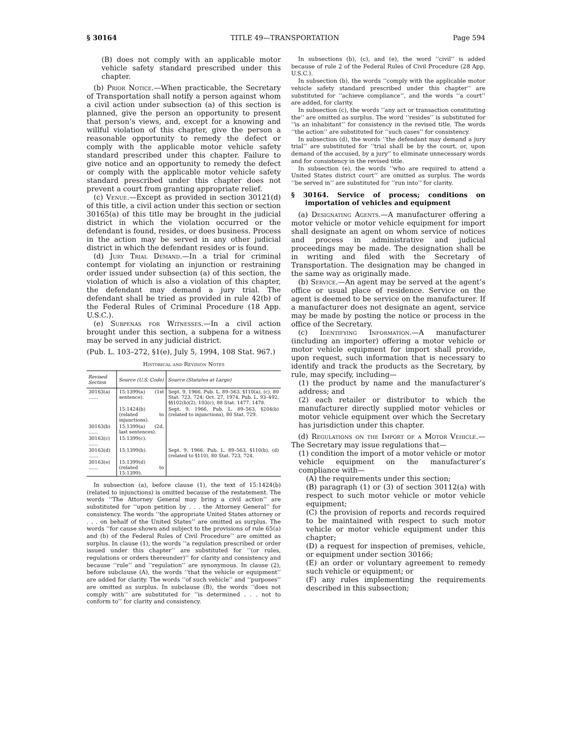§ 30164 TITLE 49—TRANSPORTATION Page 594
(B) does not comply with an applicable motor vehicle safety standard prescribed under this chapter.
(b) Prior Notice.—When practicable, the Secretary of Transportation shall notify a person against whom a civil action under subsection (a) of this section is planned, give the person an opportunity to present that person’s views, and, except for a knowing and willful violation of this chapter, give the person a reasonable opportunity to remedy the defect or comply with the applicable motor vehicle safety standard prescribed under this chapter. Failure to give notice and an opportunity to remedy the defect or comply with the applicable motor vehicle safety standard prescribed under this chapter does not prevent a court from granting appropriate relief.
(c) Venue.—Except as provided in section 30121(d) of this title, a civil action under this section or section 30165(a) of this title may be brought in the judicial district in which the violation occurred or the defendant is found, resides, or does business. Process in the action may be served in any other judicial district in which the defendant resides or is found.
(d) Jury Trial Demand.—In a trial for criminal contempt for violating an injunction or restraining order issued under subsection (a) of this section, the violation of which is also a violation of this chapter, the defendant may demand a jury trial. The defendant shall be tried as provided in rule 42(b) of the Federal Rules of Criminal Procedure (18 App. U.S.C.).
(e) Subpenas for Witnesses.—In a civil action brought under this section, a subpena for a witness may be served in any judicial district.
(Pub. L. 103–272, §1(e), July 5, 1994, 108 Stat. 967.)
Historical and Revision Notes
| Revised Section | Source (U.S. Code) | Source (Statutes at Large) |
| --- | --- | --- |
| 30163(a) …… | 15:1399(a) (1st sentence). | Sept. 9, 1966, Pub. L. 89–563, §110(a), (c), 80 Stat. 723, 724; Oct. 27, 1974, Pub. L. 93–492, §§102(b)(2), 103(c), 88 Stat. 1477, 1478. |
| | 15:1424(b) (related to injunctions). | Sept. 9, 1966, Pub. L. 89–563, §204(b) (related to injunctions), 80 Stat. 729. |
| 30163(b) …… | 15:1399(a) (2d, last sentences). | |
| 30163(c) …… | 15:1399(c). | |
| 30163(d) …… | 15:1399(b). | Sept. 9, 1966, Pub. L. 89–563, §110(b), (d) (related to §110), 80 Stat. 723, 724. |
| 30163(e) …… | 15:1399(d) (related to 15:1399). | |
In subsection (a), before clause (1), the text of 15:1424(b) (related to injunctions) is omitted because of the restatement. The words ‘‘The Attorney General may bring a civil action’’ are substituted for ‘‘upon petition by . . . the Attorney General’’ for consistency. The words ‘‘the appropriate United States attorney or . . . on behalf of the United States’’ are omitted as surplus. The words ‘‘for cause shown and subject to the provisions of rule 65(a) and (b) of the Federal Rules of Civil Procedure’’ are omitted as surplus. In clause (1), the words ‘‘a regulation prescribed or order issued under this chapter’’ are substituted for ‘‘(or rules, regulations or orders thereunder)’’ for clarity and consistency and because ‘‘rule’’ and ‘‘regulation’’ are synonymous. In clause (2), before subclause (A), the words ‘‘that the vehicle or equipment’’ are added for clarity. The words ‘‘of such vehicle’’ and ‘‘purposes’’ are omitted as surplus. In subclause (B), the words ‘‘does not comply with’’ are substituted for ‘‘is determined . . . not to conform to’’ for clarity and consistency.
In subsections (b), (c), and (e), the word ‘‘civil’’ is added because of rule 2 of the Federal Rules of Civil Procedure (28 App. U.S.C.).
In subsection (b), the words ‘‘comply with the applicable motor vehicle safety standard prescribed under this chapter’’ are substituted for ‘‘achieve compliance’’, and the words ‘‘a court’’ are added, for clarity.
In subsection (c), the words ‘‘any act or transaction constituting the’’ are omitted as surplus. The word ‘‘resides’’ is substituted for ‘‘is an inhabitant’’ for consistency in the revised title. The words ‘‘the action’’ are substituted for ‘‘such cases’’ for consistency.
In subsection (d), the words ‘‘the defendant may demand a jury trial’’ are substituted for ‘‘trial shall be by the court, or, upon demand of the accused, by a jury’’ to eliminate unnecessary words and for consistency in the revised title.
In subsection (e), the words ‘‘who are required to attend a United States district court’’ are omitted as surplus. The words ‘‘be served in’’ are substituted for ‘‘run into’’ for clarity.
§ 30164. Service of process; conditions on importation of vehicles and equipment
(a) Designating Agents.—A manufacturer offering a motor vehicle or motor vehicle equipment for import shall designate an agent on whom service of notices and process in administrative and judicial proceedings may be made. The designation shall be in writing and filed with the Secretary of Transportation. The designation may be changed in the same way as originally made.
(b) Service.—An agent may be served at the agent’s office or usual place of residence. Service on the agent is deemed to be service on the manufacturer. If a manufacturer does not designate an agent, service may be made by posting the notice or process in the office of the Secretary.
(c) Identifying Information.—A manufacturer (including an importer) offering a motor vehicle or motor vehicle equipment for import shall provide, upon request, such information that is necessary to identify and track the products as the Secretary, by rule, may specify, including—
(1) the product by name and the manufacturer’s address; and
(2) each retailer or distributor to which the manufacturer directly supplied motor vehicles or motor vehicle equipment over which the Secretary has jurisdiction under this chapter.
(d) Regulations on the Import of a Motor Vehicle.—The Secretary may issue regulations that—
(1) condition the import of a motor vehicle or motor vehicle equipment on the manufacturer’s compliance with—
(A) the requirements under this section;
(B) paragraph (1) or (3) of section 30112(a) with respect to such motor vehicle or motor vehicle equipment;
(C) the provision of reports and records required to be maintained with respect to such motor vehicle or motor vehicle equipment under this chapter;
(D) a request for inspection of premises, vehicle, or equipment under section 30166;
(E) an order or voluntary agreement to remedy such vehicle or equipment; or
(F) any rules implementing the requirements described in this subsection;